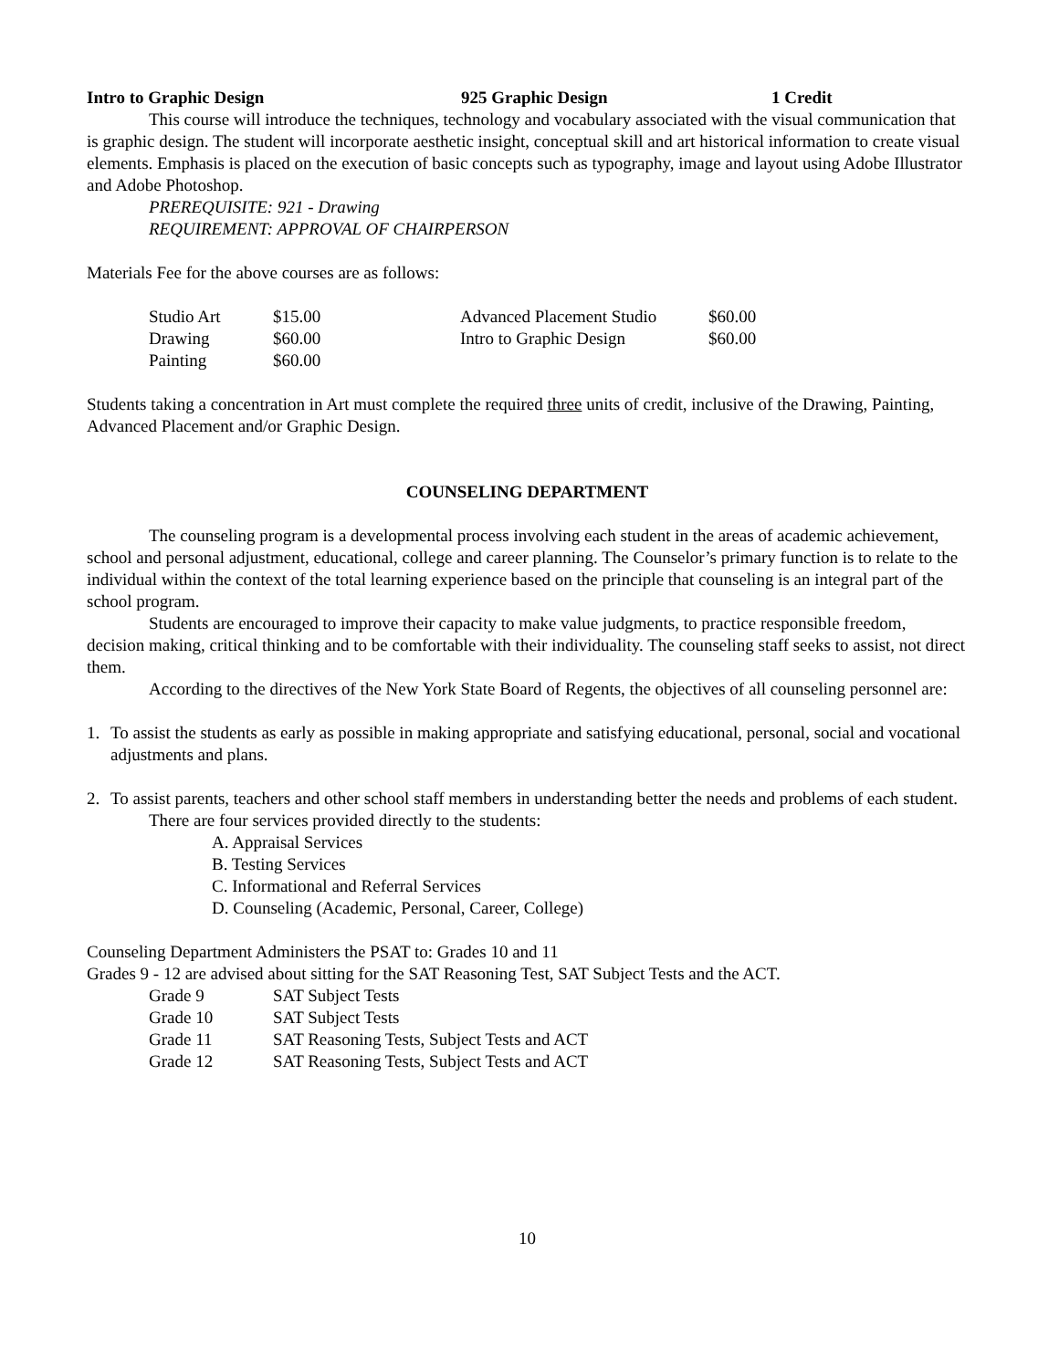Intro to Graphic Design 925 Graphic Design 1 Credit
This course will introduce the techniques, technology and vocabulary associated with the visual communication that is graphic design. The student will incorporate aesthetic insight, conceptual skill and art historical information to create visual elements. Emphasis is placed on the execution of basic concepts such as typography, image and layout using Adobe Illustrator and Adobe Photoshop.
PREREQUISITE: 921 - Drawing
REQUIREMENT: APPROVAL OF CHAIRPERSON
Materials Fee for the above courses are as follows:
| Studio Art | $15.00 | Advanced Placement Studio | $60.00 |
| Drawing | $60.00 | Intro to Graphic Design | $60.00 |
| Painting | $60.00 | | |
Students taking a concentration in Art must complete the required three units of credit, inclusive of the Drawing, Painting, Advanced Placement and/or Graphic Design.
COUNSELING DEPARTMENT
The counseling program is a developmental process involving each student in the areas of academic achievement, school and personal adjustment, educational, college and career planning. The Counselor’s primary function is to relate to the individual within the context of the total learning experience based on the principle that counseling is an integral part of the school program.
Students are encouraged to improve their capacity to make value judgments, to practice responsible freedom, decision making, critical thinking and to be comfortable with their individuality. The counseling staff seeks to assist, not direct them.
According to the directives of the New York State Board of Regents, the objectives of all counseling personnel are:
1. To assist the students as early as possible in making appropriate and satisfying educational, personal, social and vocational adjustments and plans.
2. To assist parents, teachers and other school staff members in understanding better the needs and problems of each student.
There are four services provided directly to the students:
A. Appraisal Services
B. Testing Services
C. Informational and Referral Services
D. Counseling (Academic, Personal, Career, College)
Counseling Department Administers the PSAT to: Grades 10 and 11
Grades 9 - 12 are advised about sitting for the SAT Reasoning Test, SAT Subject Tests and the ACT.
| Grade 9 | SAT Subject Tests |
| Grade 10 | SAT Subject Tests |
| Grade 11 | SAT Reasoning Tests, Subject Tests and ACT |
| Grade 12 | SAT Reasoning Tests, Subject Tests and ACT |
10